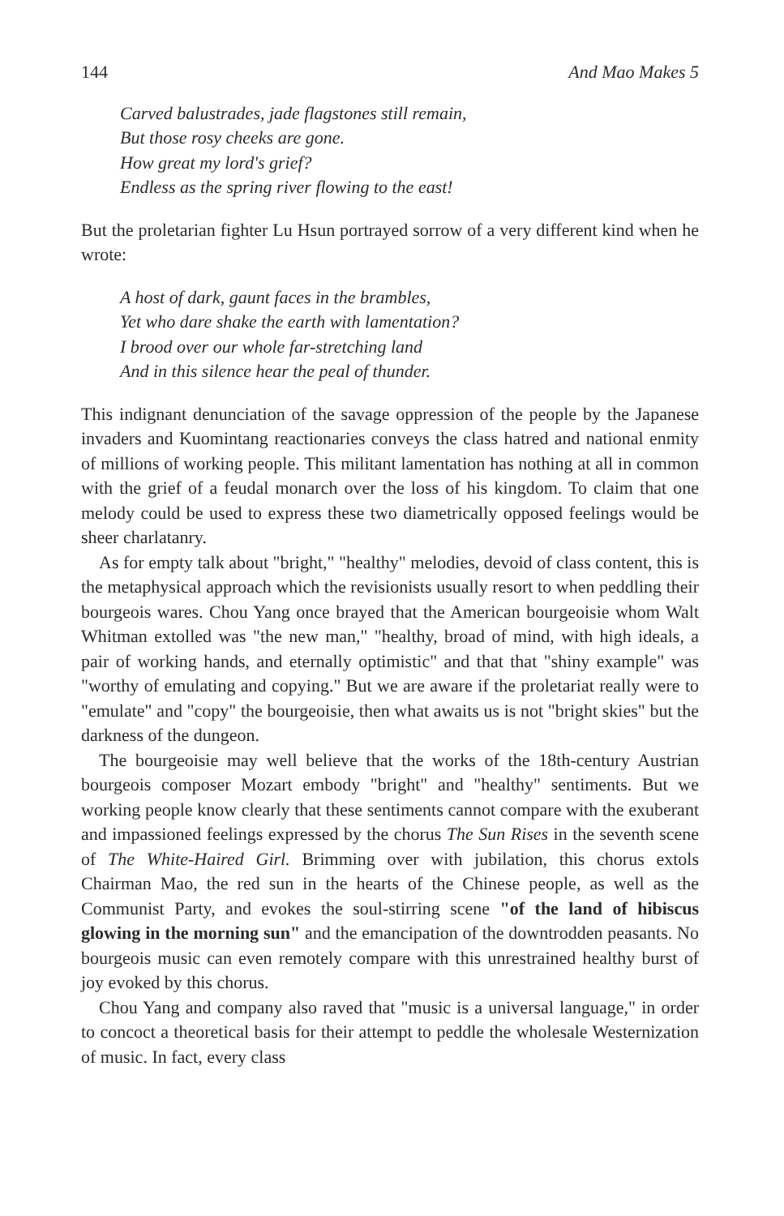144 And Mao Makes 5
Carved balustrades, jade flagstones still remain,
But those rosy cheeks are gone.
How great my lord's grief?
Endless as the spring river flowing to the east!
But the proletarian fighter Lu Hsun portrayed sorrow of a very different kind when he wrote:
A host of dark, gaunt faces in the brambles,
Yet who dare shake the earth with lamentation?
I brood over our whole far-stretching land
And in this silence hear the peal of thunder.
This indignant denunciation of the savage oppression of the people by the Japanese invaders and Kuomintang reactionaries conveys the class hatred and national enmity of millions of working people. This militant lamentation has nothing at all in common with the grief of a feudal monarch over the loss of his kingdom. To claim that one melody could be used to express these two diametrically opposed feelings would be sheer charlatanry.
As for empty talk about "bright," "healthy" melodies, devoid of class content, this is the metaphysical approach which the revisionists usually resort to when peddling their bourgeois wares. Chou Yang once brayed that the American bourgeoisie whom Walt Whitman extolled was "the new man," "healthy, broad of mind, with high ideals, a pair of working hands, and eternally optimistic" and that that "shiny example" was "worthy of emulating and copying." But we are aware if the proletariat really were to "emulate" and "copy" the bourgeoisie, then what awaits us is not "bright skies" but the darkness of the dungeon.
The bourgeoisie may well believe that the works of the 18th-century Austrian bourgeois composer Mozart embody "bright" and "healthy" sentiments. But we working people know clearly that these sentiments cannot compare with the exuberant and impassioned feelings expressed by the chorus The Sun Rises in the seventh scene of The White-Haired Girl. Brimming over with jubilation, this chorus extols Chairman Mao, the red sun in the hearts of the Chinese people, as well as the Communist Party, and evokes the soul-stirring scene "of the land of hibiscus glowing in the morning sun" and the emancipation of the downtrodden peasants. No bourgeois music can even remotely compare with this unrestrained healthy burst of joy evoked by this chorus.
Chou Yang and company also raved that "music is a universal language," in order to concoct a theoretical basis for their attempt to peddle the wholesale Westernization of music. In fact, every class